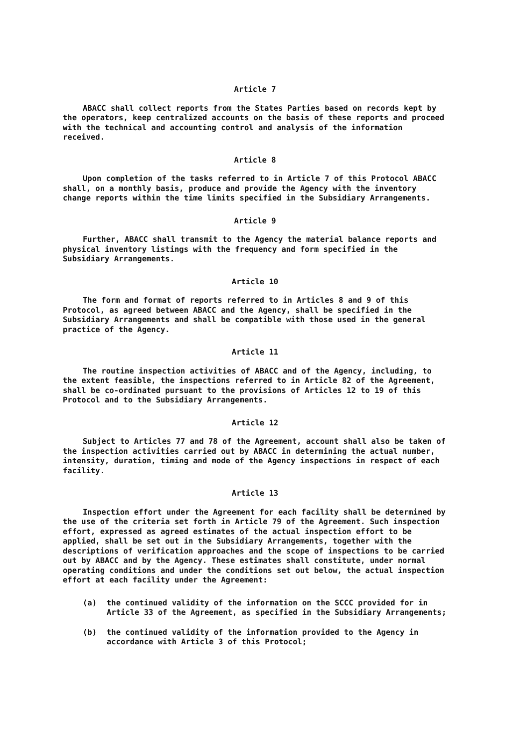Article 7
ABACC shall collect reports from the States Parties based on records kept by the operators, keep centralized accounts on the basis of these reports and proceed with the technical and accounting control and analysis of the information received.
Article 8
Upon completion of the tasks referred to in Article 7 of this Protocol ABACC shall, on a monthly basis, produce and provide the Agency with the inventory change reports within the time limits specified in the Subsidiary Arrangements.
Article 9
Further, ABACC shall transmit to the Agency the material balance reports and physical inventory listings with the frequency and form specified in the Subsidiary Arrangements.
Article 10
The form and format of reports referred to in Articles 8 and 9 of this Protocol, as agreed between ABACC and the Agency, shall be specified in the Subsidiary Arrangements and shall be compatible with those used in the general practice of the Agency.
Article 11
The routine inspection activities of ABACC and of the Agency, including, to the extent feasible, the inspections referred to in Article 82 of the Agreement, shall be co-ordinated pursuant to the provisions of Articles 12 to 19 of this Protocol and to the Subsidiary Arrangements.
Article 12
Subject to Articles 77 and 78 of the Agreement, account shall also be taken of the inspection activities carried out by ABACC in determining the actual number, intensity, duration, timing and mode of the Agency inspections in respect of each facility.
Article 13
Inspection effort under the Agreement for each facility shall be determined by the use of the criteria set forth in Article 79 of the Agreement. Such inspection effort, expressed as agreed estimates of the actual inspection effort to be applied, shall be set out in the Subsidiary Arrangements, together with the descriptions of verification approaches and the scope of inspections to be carried out by ABACC and by the Agency. These estimates shall constitute, under normal operating conditions and under the conditions set out below, the actual inspection effort at each facility under the Agreement:
(a) the continued validity of the information on the SCCC provided for in Article 33 of the Agreement, as specified in the Subsidiary Arrangements;
(b) the continued validity of the information provided to the Agency in accordance with Article 3 of this Protocol;